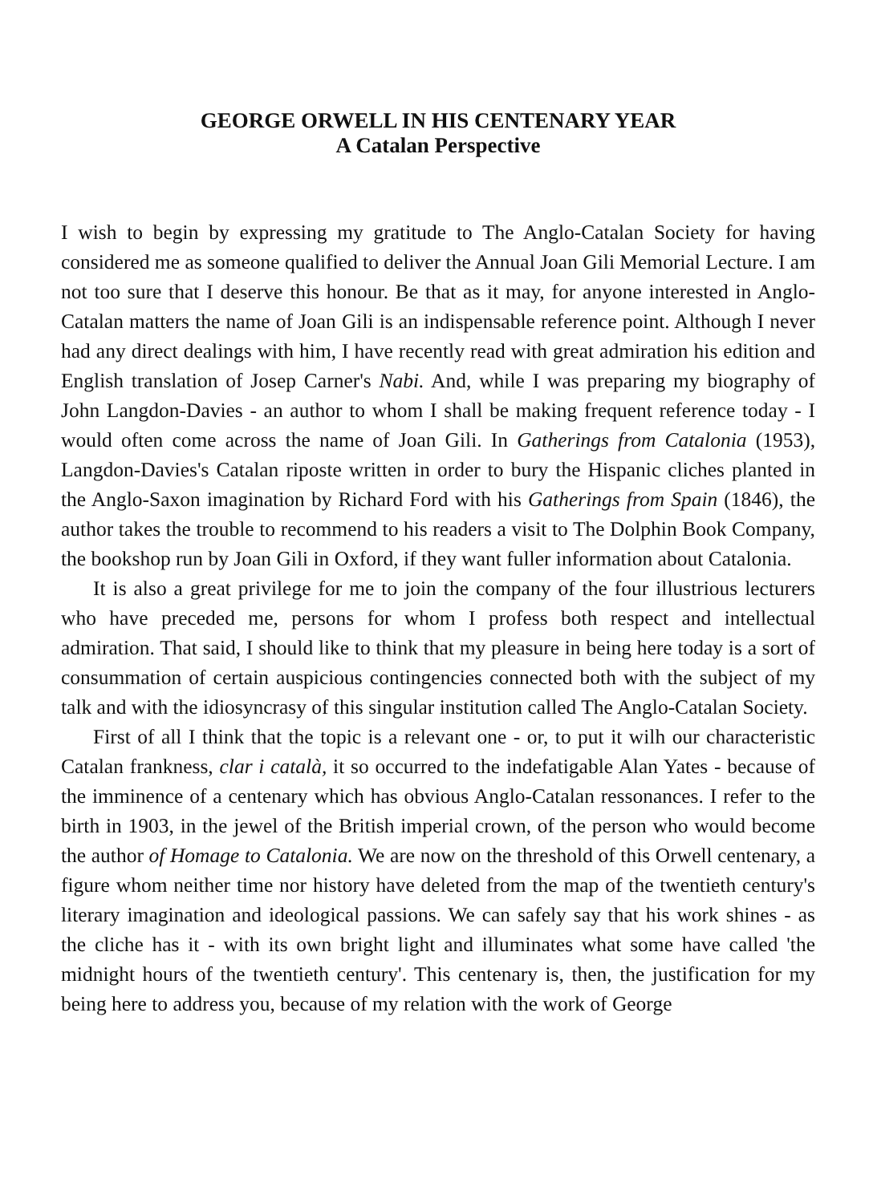GEORGE ORWELL IN HIS CENTENARY YEAR
A Catalan Perspective
I wish to begin by expressing my gratitude to The Anglo-Catalan Society for having considered me as someone qualified to deliver the Annual Joan Gili Memorial Lecture. I am not too sure that I deserve this honour. Be that as it may, for anyone interested in Anglo-Catalan matters the name of Joan Gili is an indispensable reference point. Although I never had any direct dealings with him, I have recently read with great admiration his edition and English translation of Josep Carner's Nabi. And, while I was preparing my biography of John Langdon-Davies - an author to whom I shall be making frequent reference today - I would often come across the name of Joan Gili. In Gatherings from Catalonia (1953), Langdon-Davies's Catalan riposte written in order to bury the Hispanic cliches planted in the Anglo-Saxon imagination by Richard Ford with his Gatherings from Spain (1846), the author takes the trouble to recommend to his readers a visit to The Dolphin Book Company, the bookshop run by Joan Gili in Oxford, if they want fuller information about Catalonia.
It is also a great privilege for me to join the company of the four illustrious lecturers who have preceded me, persons for whom I profess both respect and intellectual admiration. That said, I should like to think that my pleasure in being here today is a sort of consummation of certain auspicious contingencies connected both with the subject of my talk and with the idiosyncrasy of this singular institution called The Anglo-Catalan Society.
First of all I think that the topic is a relevant one - or, to put it wilh our characteristic Catalan frankness, clar i català, it so occurred to the indefatigable Alan Yates - because of the imminence of a centenary which has obvious Anglo-Catalan ressonances. I refer to the birth in 1903, in the jewel of the British imperial crown, of the person who would become the author of Homage to Catalonia. We are now on the threshold of this Orwell centenary, a figure whom neither time nor history have deleted from the map of the twentieth century's literary imagination and ideological passions. We can safely say that his work shines - as the cliche has it - with its own bright light and illuminates what some have called 'the midnight hours of the twentieth century'. This centenary is, then, the justification for my being here to address you, because of my relation with the work of George